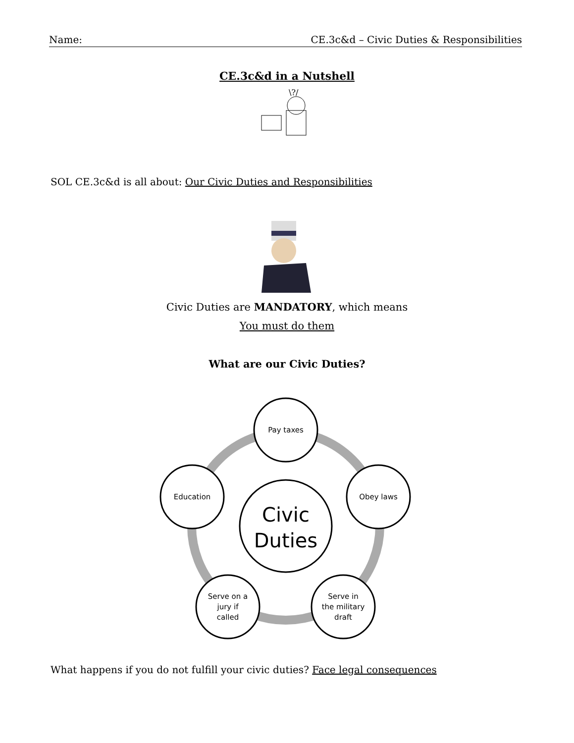Name: CE.3c&d – Civic Duties & Responsibilities
CE.3c&d in a Nutshell
\?/
SOL CE.3c&d is all about: Our Civic Duties and Responsibilities
Civic Duties are MANDATORY, which means
You must do them
What are our Civic Duties?
Civic
Duties
Pay taxes
Obey laws
Education
Serve in
the military
draft
Serve on a
jury if
called
What happens if you do not fulfill your civic duties? Face legal consequences